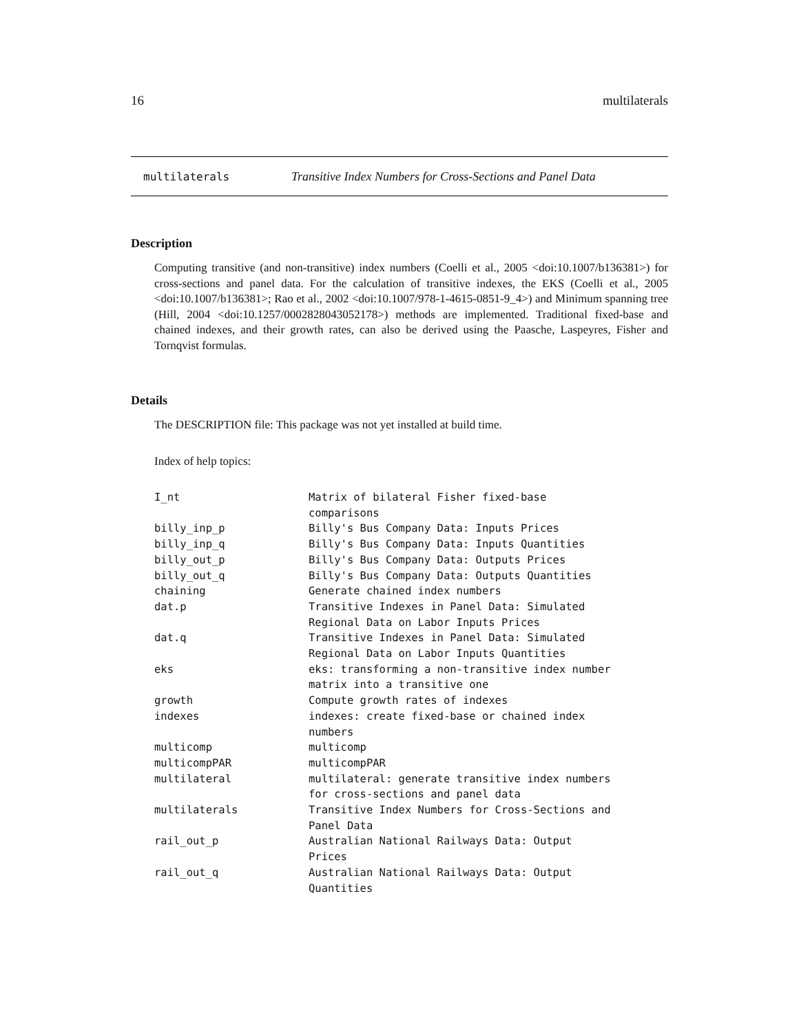16 multilaterals
multilaterals Transitive Index Numbers for Cross-Sections and Panel Data
Description
Computing transitive (and non-transitive) index numbers (Coelli et al., 2005 <doi:10.1007/b136381>) for cross-sections and panel data. For the calculation of transitive indexes, the EKS (Coelli et al., 2005 <doi:10.1007/b136381>; Rao et al., 2002 <doi:10.1007/978-1-4615-0851-9_4>) and Minimum spanning tree (Hill, 2004 <doi:10.1257/0002828043052178>) methods are implemented. Traditional fixed-base and chained indexes, and their growth rates, can also be derived using the Paasche, Laspeyres, Fisher and Tornqvist formulas.
Details
The DESCRIPTION file: This package was not yet installed at build time.
Index of help topics:
I_nt                    Matrix of bilateral Fisher fixed-base
                        comparisons
billy_inp_p             Billy's Bus Company Data: Inputs Prices
billy_inp_q             Billy's Bus Company Data: Inputs Quantities
billy_out_p             Billy's Bus Company Data: Outputs Prices
billy_out_q             Billy's Bus Company Data: Outputs Quantities
chaining                Generate chained index numbers
dat.p                   Transitive Indexes in Panel Data: Simulated
                        Regional Data on Labor Inputs Prices
dat.q                   Transitive Indexes in Panel Data: Simulated
                        Regional Data on Labor Inputs Quantities
eks                     eks: transforming a non-transitive index number
                        matrix into a transitive one
growth                  Compute growth rates of indexes
indexes                 indexes: create fixed-base or chained index
                        numbers
multicomp               multicomp
multicompPAR            multicompPAR
multilateral            multilateral: generate transitive index numbers
                        for cross-sections and panel data
multilaterals           Transitive Index Numbers for Cross-Sections and
                        Panel Data
rail_out_p              Australian National Railways Data: Output
                        Prices
rail_out_q              Australian National Railways Data: Output
                        Quantities